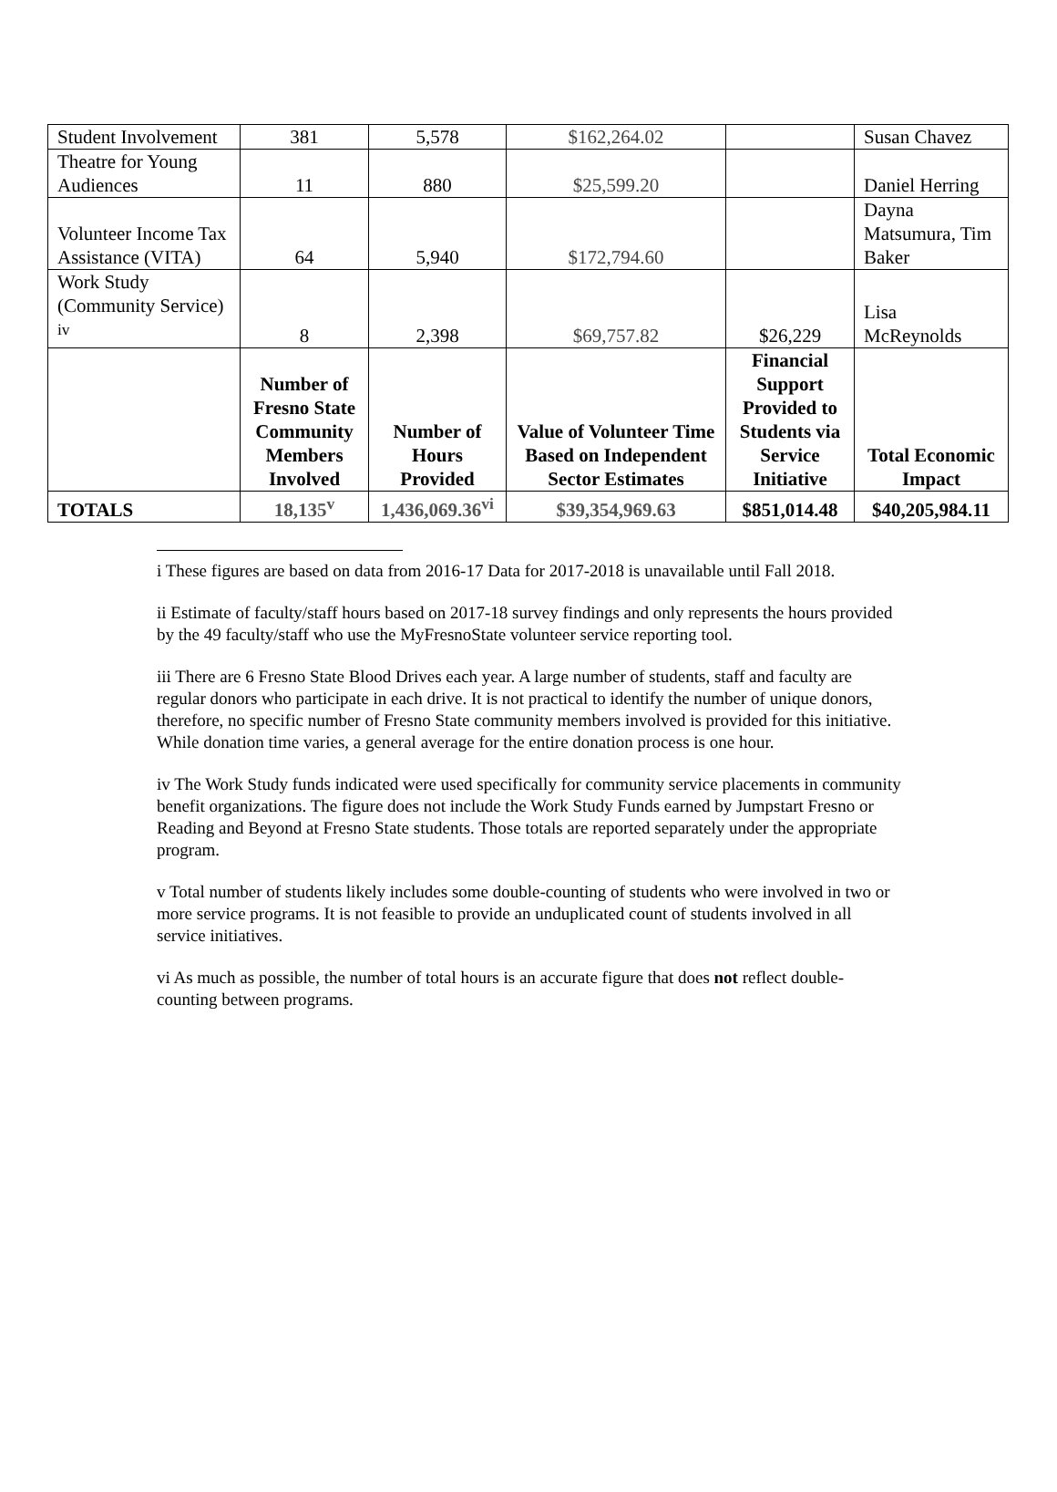| Student Involvement | 381 | 5,578 | $162,264.02 | | Susan Chavez |
| Theatre for Young Audiences | 11 | 880 | $25,599.20 | | Daniel Herring |
| Volunteer Income Tax Assistance (VITA) | 64 | 5,940 | $172,794.60 | | Dayna Matsumura, Tim Baker |
| Work Study (Community Service) <sup>iv</sup> | 8 | 2,398 | $69,757.82 | $26,229 | Lisa McReynolds |
| | Number of Fresno State Community Members Involved | Number of Hours Provided | Value of Volunteer Time Based on Independent Sector Estimates | Financial Support Provided to Students via Service Initiative | Total Economic Impact |
| TOTALS | 18,135<sup>v</sup> | 1,436,069.36<sup>vi</sup> | $39,354,969.63 | $851,014.48 | $40,205,984.11 |
i These figures are based on data from 2016-17 Data for 2017-2018 is unavailable until Fall 2018.
ii Estimate of faculty/staff hours based on 2017-18 survey findings and only represents the hours provided by the 49 faculty/staff who use the MyFresnoState volunteer service reporting tool.
iii There are 6 Fresno State Blood Drives each year. A large number of students, staff and faculty are regular donors who participate in each drive. It is not practical to identify the number of unique donors, therefore, no specific number of Fresno State community members involved is provided for this initiative. While donation time varies, a general average for the entire donation process is one hour.
iv The Work Study funds indicated were used specifically for community service placements in community benefit organizations. The figure does not include the Work Study Funds earned by Jumpstart Fresno or Reading and Beyond at Fresno State students. Those totals are reported separately under the appropriate program.
v Total number of students likely includes some double-counting of students who were involved in two or more service programs. It is not feasible to provide an unduplicated count of students involved in all service initiatives.
vi As much as possible, the number of total hours is an accurate figure that does not reflect double-counting between programs.